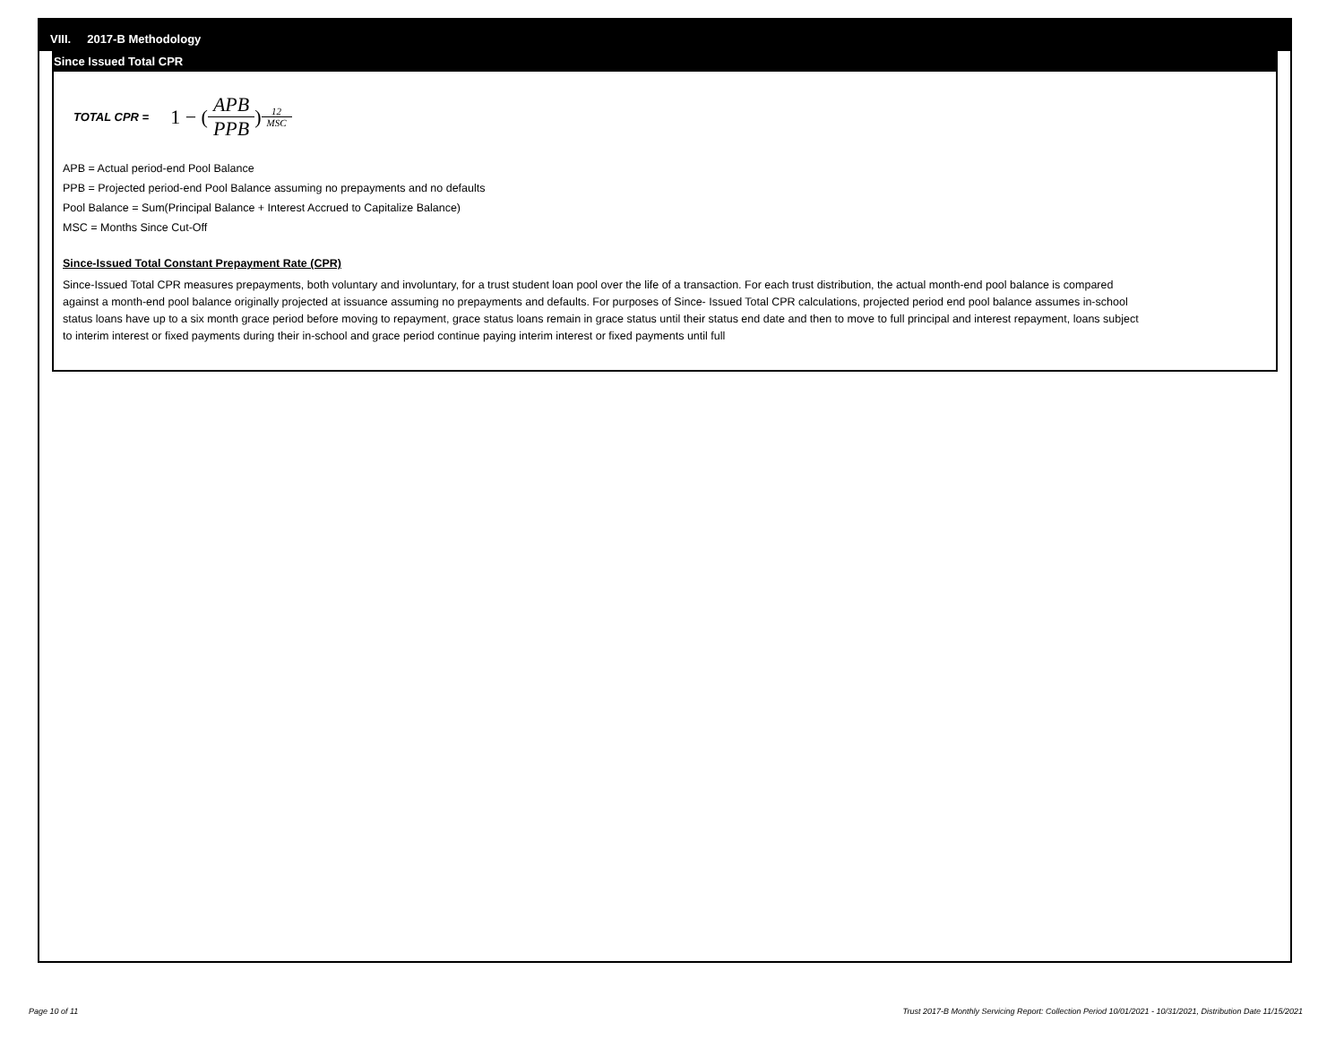VIII. 2017-B Methodology
Since Issued Total CPR
TOTAL CPR = 1 − (APB PPB)<sup>12 MSC</sup>
APB = Actual period-end Pool Balance
PPB = Projected period-end Pool Balance assuming no prepayments and no defaults
Pool Balance = Sum(Principal Balance + Interest Accrued to Capitalize Balance)
MSC = Months Since Cut-Off
Since-Issued Total Constant Prepayment Rate (CPR)
Since-Issued Total CPR measures prepayments, both voluntary and involuntary, for a trust student loan pool over the life of a transaction. For each trust distribution, the actual month-end pool balance is compared against a month-end pool balance originally projected at issuance assuming no prepayments and defaults. For purposes of Since- Issued Total CPR calculations, projected period end pool balance assumes in-school status loans have up to a six month grace period before moving to repayment, grace status loans remain in grace status until their status end date and then to move to full principal and interest repayment, loans subject to interim interest or fixed payments during their in-school and grace period continue paying interim interest or fixed payments until full
Page 10 of 11 Trust 2017-B Monthly Servicing Report: Collection Period 10/01/2021 - 10/31/2021, Distribution Date 11/15/2021